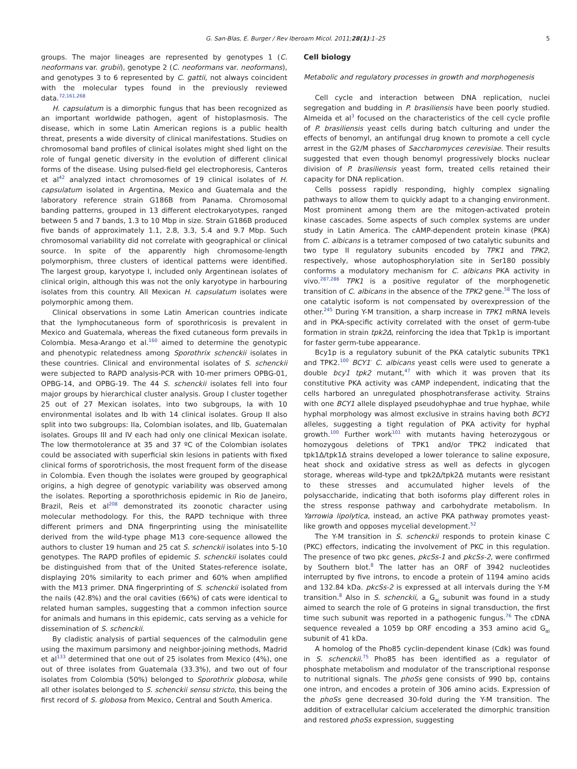G. San-Blas, E. Burger / Rev Iberoam Micol. 2011;28(1):1–25 5
groups. The major lineages are represented by genotypes 1 (C. neoformans var. grubii), genotype 2 (C. neoformans var. neoformans), and genotypes 3 to 6 represented by C. gattii, not always coincident with the molecular types found in the previously reviewed data.<sup>72,161,268</sup>
H. capsulatum is a dimorphic fungus that has been recognized as an important worldwide pathogen, agent of histoplasmosis. The disease, which in some Latin American regions is a public health threat, presents a wide diversity of clinical manifestations. Studies on chromosomal band profiles of clinical isolates might shed light on the role of fungal genetic diversity in the evolution of different clinical forms of the disease. Using pulsed-field gel electrophoresis, Canteros et al<sup>42</sup> analyzed intact chromosomes of 19 clinical isolates of H. capsulatum isolated in Argentina, Mexico and Guatemala and the laboratory reference strain G186B from Panama. Chromosomal banding patterns, grouped in 13 different electrokaryotypes, ranged between 5 and 7 bands, 1.3 to 10 Mbp in size. Strain G186B produced five bands of approximately 1.1, 2.8, 3.3, 5.4 and 9.7 Mbp. Such chromosomal variability did not correlate with geographical or clinical source. In spite of the apparently high chromosome-length polymorphism, three clusters of identical patterns were identified. The largest group, karyotype I, included only Argentinean isolates of clinical origin, although this was not the only karyotype in harbouring isolates from this country. All Mexican H. capsulatum isolates were polymorphic among them.
Clinical observations in some Latin American countries indicate that the lymphocutaneous form of sporothricosis is prevalent in Mexico and Guatemala, whereas the fixed cutaneous form prevails in Colombia. Mesa-Arango et al.<sup>160</sup> aimed to determine the genotypic and phenotypic relatedness among Sporothrix schenckii isolates in these countries. Clinical and environmental isolates of S. schenckii were subjected to RAPD analysis-PCR with 10-mer primers OPBG-01, OPBG-14, and OPBG-19. The 44 S. schenckii isolates fell into four major groups by hierarchical cluster analysis. Group I cluster together 25 out of 27 Mexican isolates, into two subgroups, Ia with 10 environmental isolates and Ib with 14 clinical isolates. Group II also split into two subgroups: IIa, Colombian isolates, and IIb, Guatemalan isolates. Groups III and IV each had only one clinical Mexican isolate. The low thermotolerance at 35 and 37 ºC of the Colombian isolates could be associated with superficial skin lesions in patients with fixed clinical forms of sporotrichosis, the most frequent form of the disease in Colombia. Even though the isolates were grouped by geographical origins, a high degree of genotypic variability was observed among the isolates. Reporting a sporothrichosis epidemic in Rio de Janeiro, Brazil, Reis et al<sup>208</sup> demonstrated its zoonotic character using molecular methodology. For this, the RAPD technique with three different primers and DNA fingerprinting using the minisatellite derived from the wild-type phage M13 core-sequence allowed the authors to cluster 19 human and 25 cat S. schenckii isolates into 5-10 genotypes. The RAPD profiles of epidemic S. schenckii isolates could be distinguished from that of the United States-reference isolate, displaying 20% similarity to each primer and 60% when amplified with the M13 primer. DNA fingerprinting of S. schenckii isolated from the nails (42.8%) and the oral cavities (66%) of cats were identical to related human samples, suggesting that a common infection source for animals and humans in this epidemic, cats serving as a vehicle for dissemination of S. schenckii.
By cladistic analysis of partial sequences of the calmodulin gene using the maximum parsimony and neighbor-joining methods, Madrid et al<sup>133</sup> determined that one out of 25 isolates from Mexico (4%), one out of three isolates from Guatemala (33.3%), and two out of four isolates from Colombia (50%) belonged to Sporothrix globosa, while all other isolates belonged to S. schenckii sensu stricto, this being the first record of S. globosa from Mexico, Central and South America.
Cell biology
Metabolic and regulatory processes in growth and morphogenesis
Cell cycle and interaction between DNA replication, nuclei segregation and budding in P. brasiliensis have been poorly studied. Almeida et al<sup>3</sup> focused on the characteristics of the cell cycle profile of P. brasiliensis yeast cells during batch culturing and under the effects of benomyl, an antifungal drug known to promote a cell cycle arrest in the G2/M phases of Saccharomyces cerevisiae. Their results suggested that even though benomyl progressively blocks nuclear division of P. brasiliensis yeast form, treated cells retained their capacity for DNA replication.
Cells possess rapidly responding, highly complex signaling pathways to allow them to quickly adapt to a changing environment. Most prominent among them are the mitogen-activated protein kinase cascades. Some aspects of such complex systems are under study in Latin America. The cAMP-dependent protein kinase (PKA) from C. albicans is a tetramer composed of two catalytic subunits and two type II regulatory subunits encoded by TPK1 and TPK2, respectively, whose autophosphorylation site in Ser180 possibly conforms a modulatory mechanism for C. albicans PKA activity in vivo.<sup>287,288</sup> TPK1 is a positive regulator of the morphogenetic transition of C. albicans in the absence of the TPK2 gene.<sup>58</sup> The loss of one catalytic isoform is not compensated by overexpression of the other.<sup>245</sup> During Y-M transition, a sharp increase in TPK1 mRNA levels and in PKA-specific activity correlated with the onset of germ-tube formation in strain tpk2Δ, reinforcing the idea that Tpk1p is important for faster germ-tube appearance.
Bcy1p is a regulatory subunit of the PKA catalytic subunits TPK1 and TPK2.<sup>100</sup> BCY1<sup>-</sup> C. albicans yeast cells were used to generate a double bcy1 tpk2 mutant,<sup>47</sup> with which it was proven that its constitutive PKA activity was cAMP independent, indicating that the cells harbored an unregulated phosphotransferase activity. Strains with one BCY1 allele displayed pseudohyphae and true hyphae, while hyphal morphology was almost exclusive in strains having both BCY1 alleles, suggesting a tight regulation of PKA activity for hyphal growth.<sup>100</sup> Further work<sup>101</sup> with mutants having heterozygous or homozygous deletions of TPK1 and/or TPK2 indicated that tpk1Δ/tpk1Δ strains developed a lower tolerance to saline exposure, heat shock and oxidative stress as well as defects in glycogen storage, whereas wild-type and tpk2Δ/tpk2Δ mutants were resistant to these stresses and accumulated higher levels of the polysaccharide, indicating that both isoforms play different roles in the stress response pathway and carbohydrate metabolism. In Yarrowia lipolytica, instead, an active PKA pathway promotes yeast-like growth and opposes mycelial development.<sup>52</sup>
The Y-M transition in S. schenckii responds to protein kinase C (PKC) effectors, indicating the involvement of PKC in this regulation. The presence of two pkc genes, pkcSs-1 and pkcSs-2, were confirmed by Southern blot.<sup>8</sup> The latter has an ORF of 3942 nucleotides interrupted by five introns, to encode a protein of 1194 amino acids and 132.84 kDa. pkcSs-2 is expressed at all intervals during the Y-M transition.<sup>8</sup> Also in S. schenckii, a G<sub>αi</sub> subunit was found in a study aimed to search the role of G proteins in signal transduction, the first time such subunit was reported in a pathogenic fungus.<sup>76</sup> The cDNA sequence revealed a 1059 bp ORF encoding a 353 amino acid G<sub>αi</sub> subunit of 41 kDa.
A homolog of the Pho85 cyclin-dependent kinase (Cdk) was found in S. schenckii.<sup>75</sup> Pho85 has been identified as a regulator of phosphate metabolism and modulator of the transcriptional response to nutritional signals. The phoSs gene consists of 990 bp, contains one intron, and encodes a protein of 306 amino acids. Expression of the phoSs gene decreased 30-fold during the Y-M transition. The addition of extracellular calcium accelerated the dimorphic transition and restored phoSs expression, suggesting